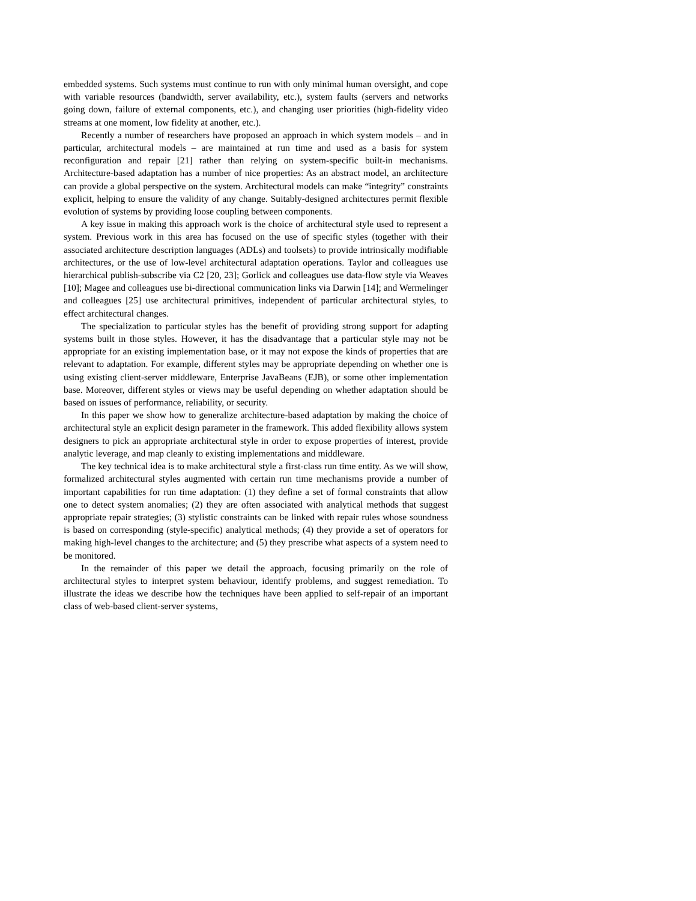embedded systems. Such systems must continue to run with only minimal human oversight, and cope with variable resources (bandwidth, server availability, etc.), system faults (servers and networks going down, failure of external components, etc.), and changing user priorities (high-fidelity video streams at one moment, low fidelity at another, etc.).
Recently a number of researchers have proposed an approach in which system models – and in particular, architectural models – are maintained at run time and used as a basis for system reconfiguration and repair [21] rather than relying on system-specific built-in mechanisms. Architecture-based adaptation has a number of nice properties: As an abstract model, an architecture can provide a global perspective on the system. Architectural models can make “integrity” constraints explicit, helping to ensure the validity of any change. Suitably-designed architectures permit flexible evolution of systems by providing loose coupling between components.
A key issue in making this approach work is the choice of architectural style used to represent a system. Previous work in this area has focused on the use of specific styles (together with their associated architecture description languages (ADLs) and toolsets) to provide intrinsically modifiable architectures, or the use of low-level architectural adaptation operations. Taylor and colleagues use hierarchical publish-subscribe via C2 [20, 23]; Gorlick and colleagues use data-flow style via Weaves [10]; Magee and colleagues use bi-directional communication links via Darwin [14]; and Wermelinger and colleagues [25] use architectural primitives, independent of particular architectural styles, to effect architectural changes.
The specialization to particular styles has the benefit of providing strong support for adapting systems built in those styles. However, it has the disadvantage that a particular style may not be appropriate for an existing implementation base, or it may not expose the kinds of properties that are relevant to adaptation. For example, different styles may be appropriate depending on whether one is using existing client-server middleware, Enterprise JavaBeans (EJB), or some other implementation base. Moreover, different styles or views may be useful depending on whether adaptation should be based on issues of performance, reliability, or security.
In this paper we show how to generalize architecture-based adaptation by making the choice of architectural style an explicit design parameter in the framework. This added flexibility allows system designers to pick an appropriate architectural style in order to expose properties of interest, provide analytic leverage, and map cleanly to existing implementations and middleware.
The key technical idea is to make architectural style a first-class run time entity. As we will show, formalized architectural styles augmented with certain run time mechanisms provide a number of important capabilities for run time adaptation: (1) they define a set of formal constraints that allow one to detect system anomalies; (2) they are often associated with analytical methods that suggest appropriate repair strategies; (3) stylistic constraints can be linked with repair rules whose soundness is based on corresponding (style-specific) analytical methods; (4) they provide a set of operators for making high-level changes to the architecture; and (5) they prescribe what aspects of a system need to be monitored.
In the remainder of this paper we detail the approach, focusing primarily on the role of architectural styles to interpret system behaviour, identify problems, and suggest remediation. To illustrate the ideas we describe how the techniques have been applied to self-repair of an important class of web-based client-server systems,